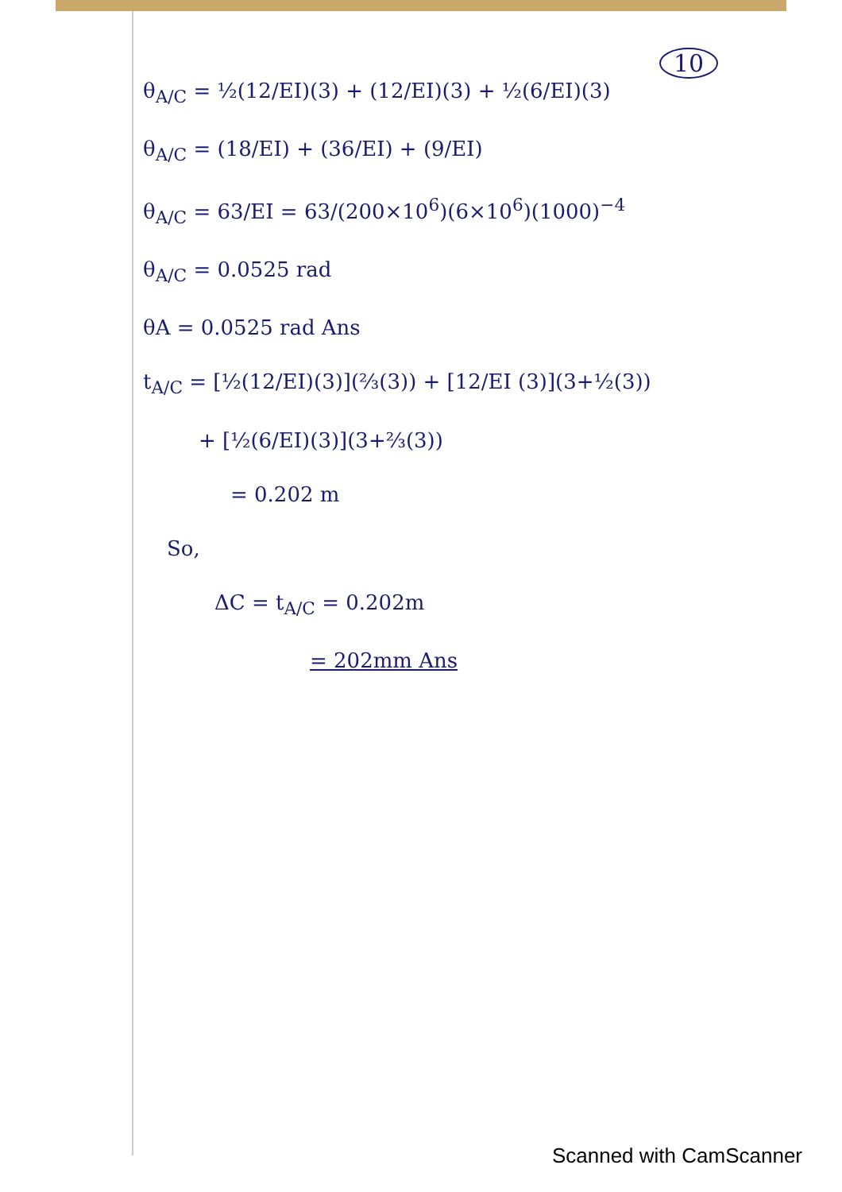10
θ<sub>A/C</sub> = ½(12/EI)(3) + (12/EI)(3) + ½(6/EI)(3)
θ<sub>A/C</sub> = (18/EI) + (36/EI) + (9/EI)
θ<sub>A/C</sub> = 63/EI = 63/(200×10<sup>6</sup>)(6×10<sup>6</sup>)(1000)<sup>−4</sup>
θ<sub>A/C</sub> = 0.0525 rad
θA = 0.0525 rad Ans
t<sub>A/C</sub> = [½(12/EI)(3)](⅔(3)) + [12/EI (3)](3+½(3))
+ [½(6/EI)(3)](3+⅔(3))
= 0.202 m
So,
ΔC = t<sub>A/C</sub> = 0.202m
= 202mm Ans
Scanned with CamScanner